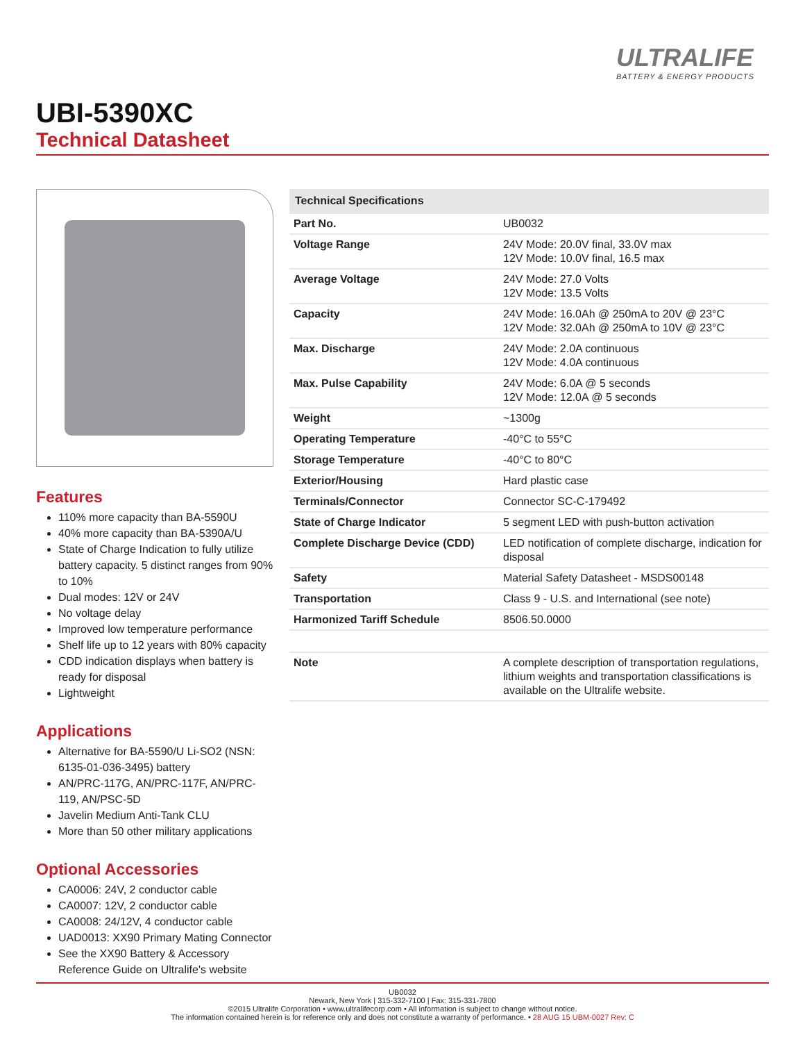ULTRALIFE
BATTERY & ENERGY PRODUCTS
UBI-5390XC
Technical Datasheet
Features
110% more capacity than BA-5590U
40% more capacity than BA-5390A/U
State of Charge Indication to fully utilize battery capacity. 5 distinct ranges from 90% to 10%
Dual modes: 12V or 24V
No voltage delay
Improved low temperature performance
Shelf life up to 12 years with 80% capacity
CDD indication displays when battery is ready for disposal
Lightweight
Applications
Alternative for BA-5590/U Li-SO2 (NSN: 6135-01-036-3495) battery
AN/PRC-117G, AN/PRC-117F, AN/PRC-119, AN/PSC-5D
Javelin Medium Anti-Tank CLU
More than 50 other military applications
Optional Accessories
CA0006: 24V, 2 conductor cable
CA0007: 12V, 2 conductor cable
CA0008: 24/12V, 4 conductor cable
UAD0013: XX90 Primary Mating Connector
See the XX90 Battery & Accessory Reference Guide on Ultralife's website
| Technical Specifications | |
| --- | --- |
| Part No. | UB0032 |
| Voltage Range | 24V Mode: 20.0V final, 33.0V max 12V Mode: 10.0V final, 16.5 max |
| Average Voltage | 24V Mode: 27.0 Volts 12V Mode: 13.5 Volts |
| Capacity | 24V Mode: 16.0Ah @ 250mA to 20V @ 23°C 12V Mode: 32.0Ah @ 250mA to 10V @ 23°C |
| Max. Discharge | 24V Mode: 2.0A continuous 12V Mode: 4.0A continuous |
| Max. Pulse Capability | 24V Mode: 6.0A @ 5 seconds 12V Mode: 12.0A @ 5 seconds |
| Weight | ~1300g |
| Operating Temperature | -40°C to 55°C |
| Storage Temperature | -40°C to 80°C |
| Exterior/Housing | Hard plastic case |
| Terminals/Connector | Connector SC-C-179492 |
| State of Charge Indicator | 5 segment LED with push-button activation |
| Complete Discharge Device (CDD) | LED notification of complete discharge, indication for disposal |
| Safety | Material Safety Datasheet - MSDS00148 |
| Transportation | Class 9 - U.S. and International (see note) |
| Harmonized Tariff Schedule | 8506.50.0000 |
| Note | A complete description of transportation regulations, lithium weights and transportation classifications is available on the Ultralife website. |
UB0032
Newark, New York | 315-332-7100 | Fax: 315-331-7800
©2015 Ultralife Corporation • www.ultralifecorp.com • All information is subject to change without notice.
The information contained herein is for reference only and does not constitute a warranty of performance. • 28 AUG 15 UBM-0027 Rev: C